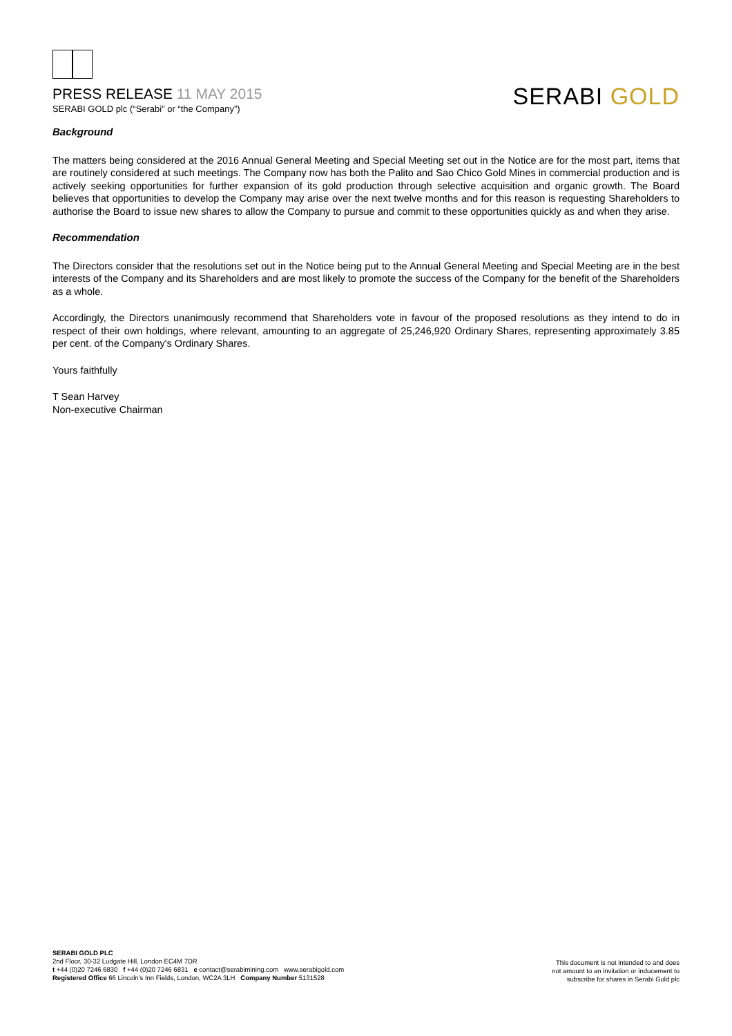PRESS RELEASE 11 MAY 2015
SERABI GOLD plc (“Serabi” or “the Company”)
SERABI GOLD
Background
The matters being considered at the 2016 Annual General Meeting and Special Meeting set out in the Notice are for the most part, items that are routinely considered at such meetings. The Company now has both the Palito and Sao Chico Gold Mines in commercial production and is actively seeking opportunities for further expansion of its gold production through selective acquisition and organic growth. The Board believes that opportunities to develop the Company may arise over the next twelve months and for this reason is requesting Shareholders to authorise the Board to issue new shares to allow the Company to pursue and commit to these opportunities quickly as and when they arise.
Recommendation
The Directors consider that the resolutions set out in the Notice being put to the Annual General Meeting and Special Meeting are in the best interests of the Company and its Shareholders and are most likely to promote the success of the Company for the benefit of the Shareholders as a whole.
Accordingly, the Directors unanimously recommend that Shareholders vote in favour of the proposed resolutions as they intend to do in respect of their own holdings, where relevant, amounting to an aggregate of 25,246,920 Ordinary Shares, representing approximately 3.85 per cent. of the Company's Ordinary Shares.
Yours faithfully
T Sean Harvey
Non-executive Chairman
SERABI GOLD PLC
2nd Floor, 30-32 Ludgate Hill, London EC4M 7DR
t +44 (0)20 7246 6830 f +44 (0)20 7246 6831 e contact@serabimining.com www.serabigold.com
Registered Office 66 Lincoln’s Inn Fields, London, WC2A 3LH Company Number 5131528
This document is not intended to and does
not amount to an invitation or inducement to
subscribe for shares in Serabi Gold plc